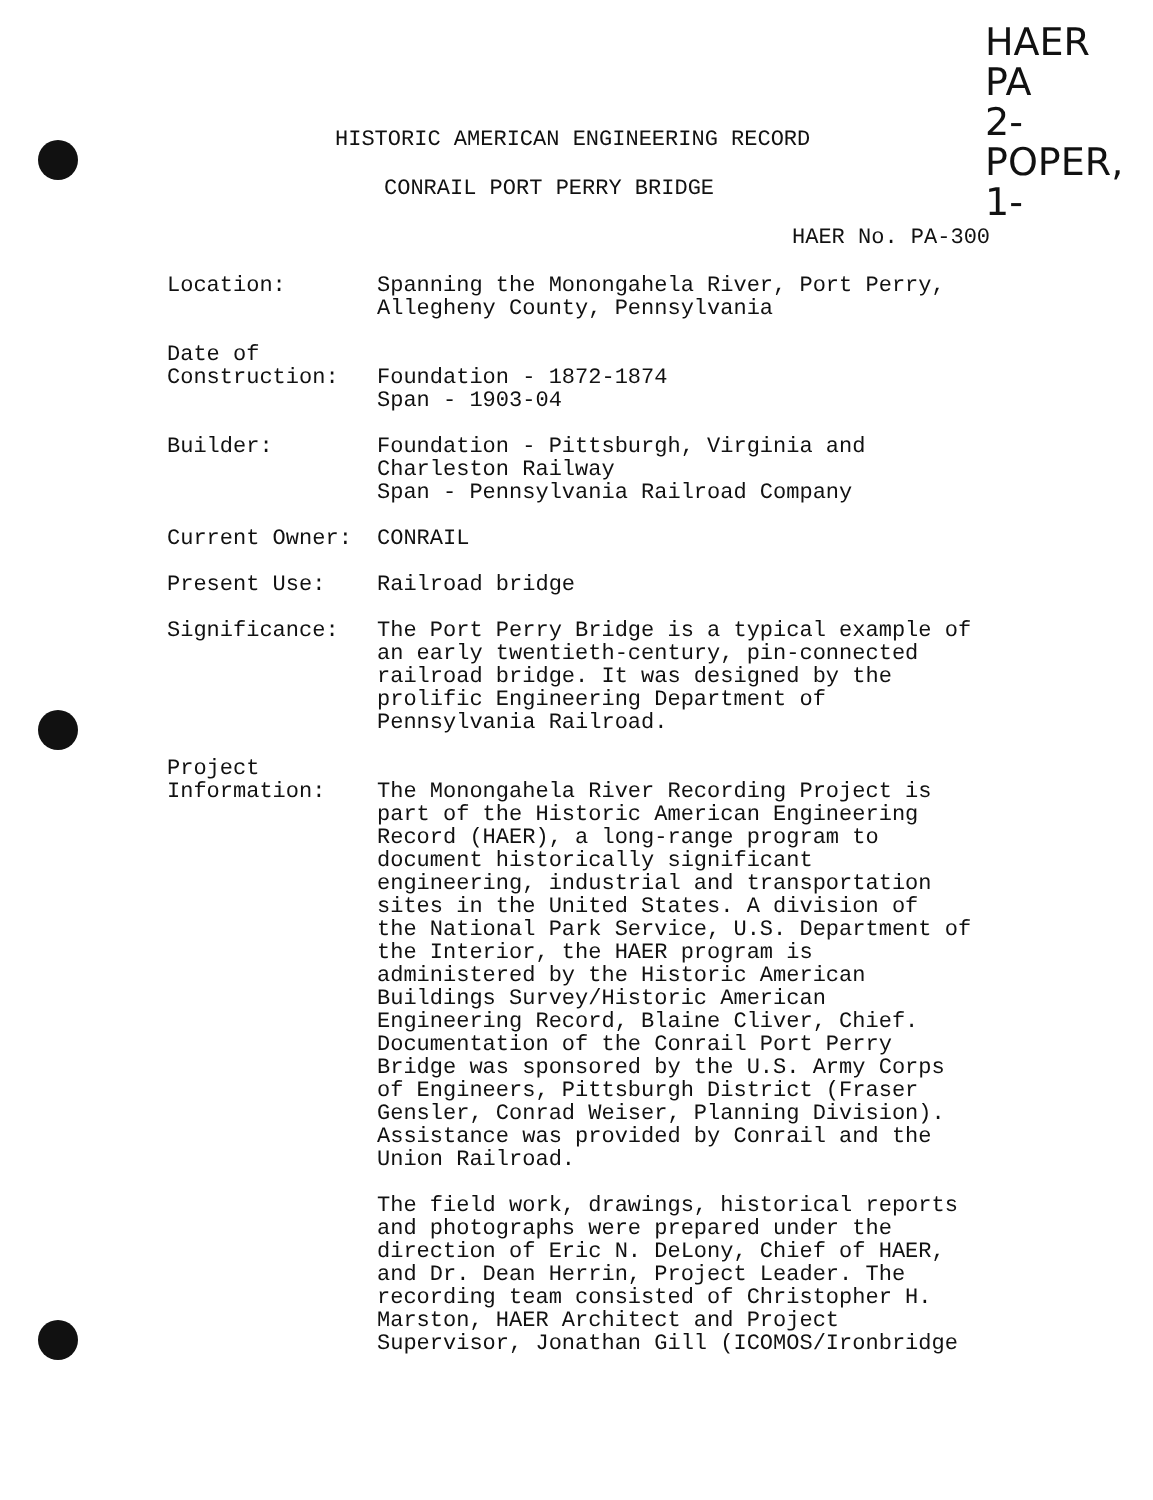HAER
PA
2-POPER,
1-
HISTORIC AMERICAN ENGINEERING RECORD
CONRAIL PORT PERRY BRIDGE
HAER No. PA-300
Location: Spanning the Monongahela River, Port Perry,
Allegheny County, Pennsylvania
Date of
Construction:
Foundation - 1872-1874
Span - 1903-04
Builder: Foundation - Pittsburgh, Virginia and
Charleston Railway
Span - Pennsylvania Railroad Company
Current Owner: CONRAIL
Present Use: Railroad bridge
Significance: The Port Perry Bridge is a typical example of
an early twentieth-century, pin-connected
railroad bridge. It was designed by the
prolific Engineering Department of
Pennsylvania Railroad.
Project
Information:
The Monongahela River Recording Project is
part of the Historic American Engineering
Record (HAER), a long-range program to
document historically significant
engineering, industrial and transportation
sites in the United States. A division of
the National Park Service, U.S. Department of
the Interior, the HAER program is
administered by the Historic American
Buildings Survey/Historic American
Engineering Record, Blaine Cliver, Chief.
Documentation of the Conrail Port Perry
Bridge was sponsored by the U.S. Army Corps
of Engineers, Pittsburgh District (Fraser
Gensler, Conrad Weiser, Planning Division).
Assistance was provided by Conrail and the
Union Railroad.
The field work, drawings, historical reports
and photographs were prepared under the
direction of Eric N. DeLony, Chief of HAER,
and Dr. Dean Herrin, Project Leader. The
recording team consisted of Christopher H.
Marston, HAER Architect and Project
Supervisor, Jonathan Gill (ICOMOS/Ironbridge